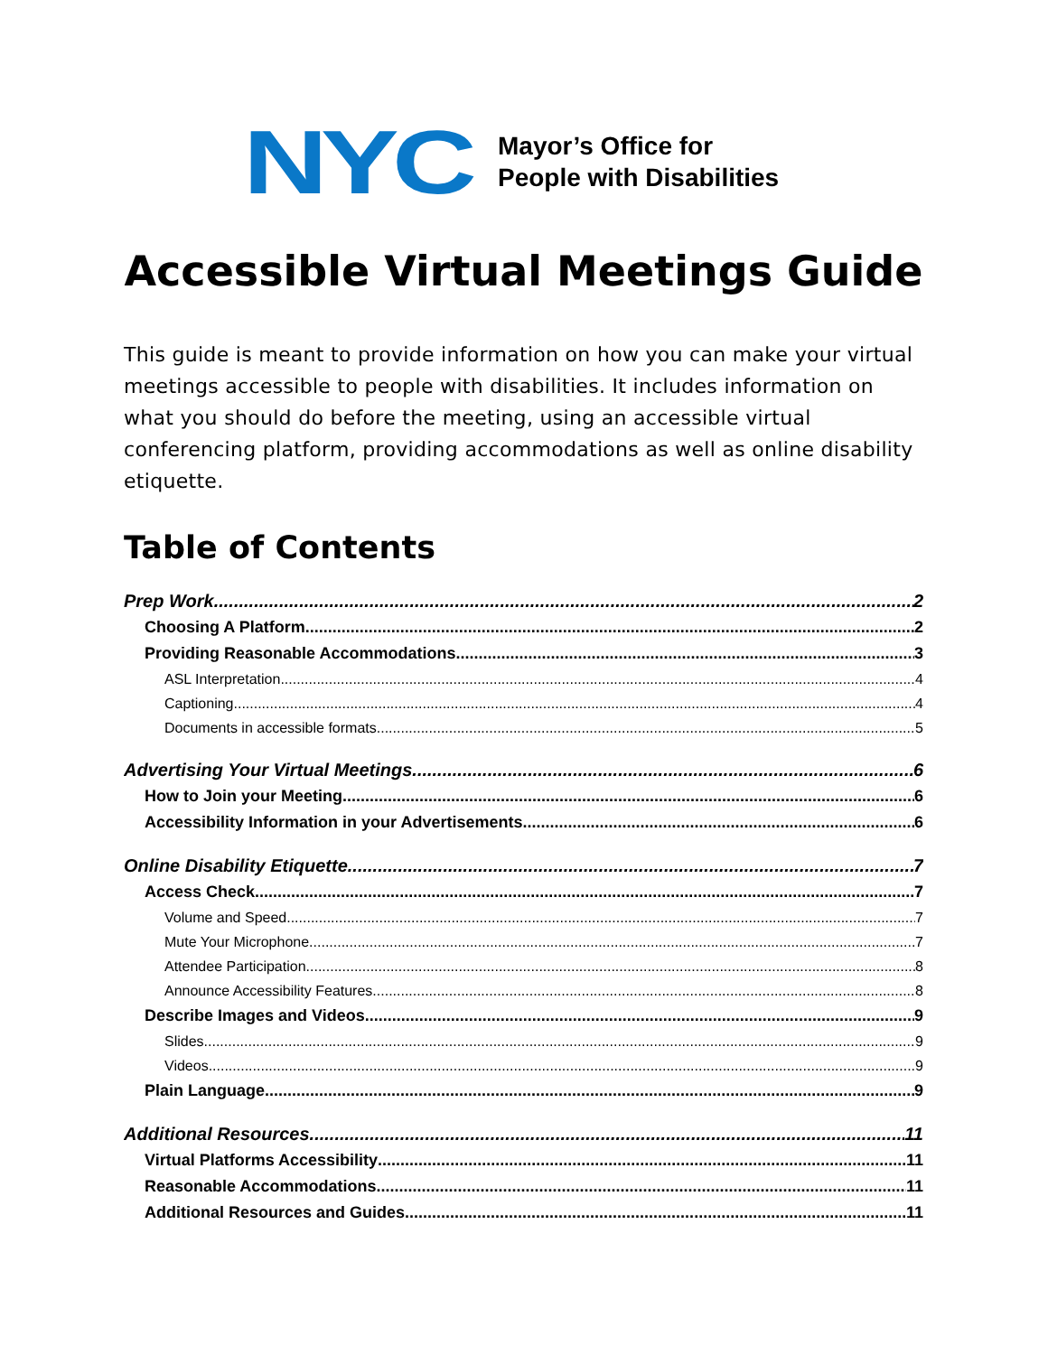NYC
Mayor’s Office for
People with Disabilities
Accessible Virtual Meetings Guide
This guide is meant to provide information on how you can make your virtual meetings accessible to people with disabilities. It includes information on what you should do before the meeting, using an accessible virtual conferencing platform, providing accommodations as well as online disability etiquette.
Table of Contents
Prep Work 2
Choosing A Platform 2
Providing Reasonable Accommodations 3
ASL Interpretation 4
Captioning 4
Documents in accessible formats 5
Advertising Your Virtual Meetings 6
How to Join your Meeting 6
Accessibility Information in your Advertisements 6
Online Disability Etiquette 7
Access Check 7
Volume and Speed 7
Mute Your Microphone 7
Attendee Participation 8
Announce Accessibility Features 8
Describe Images and Videos 9
Slides 9
Videos 9
Plain Language 9
Additional Resources 11
Virtual Platforms Accessibility 11
Reasonable Accommodations 11
Additional Resources and Guides 11